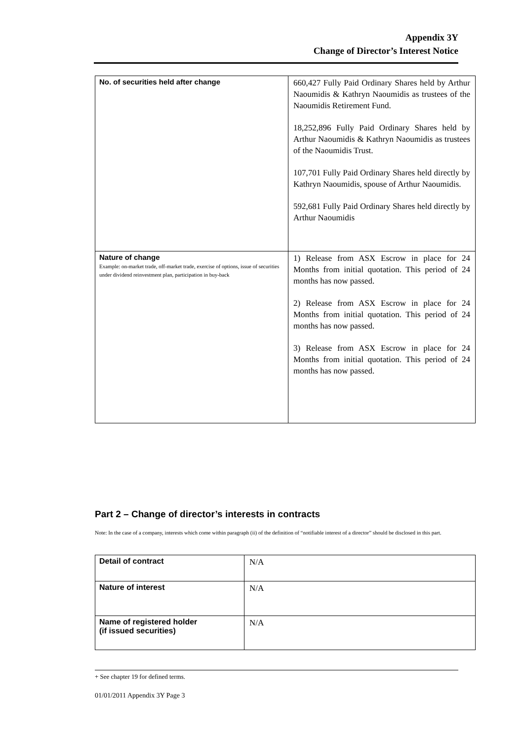Appendix 3Y
Change of Director’s Interest Notice
| No. of securities held after change | 660,427 Fully Paid Ordinary Shares held by Arthur Naoumidis & Kathryn Naoumidis as trustees of the Naoumidis Retirement Fund. 18,252,896 Fully Paid Ordinary Shares held by Arthur Naoumidis & Kathryn Naoumidis as trustees of the Naoumidis Trust. 107,701 Fully Paid Ordinary Shares held directly by Kathryn Naoumidis, spouse of Arthur Naoumidis. 592,681 Fully Paid Ordinary Shares held directly by Arthur Naoumidis |
| Nature of change Example: on-market trade, off-market trade, exercise of options, issue of securities under dividend reinvestment plan, participation in buy-back | 1) Release from ASX Escrow in place for 24 Months from initial quotation. This period of 24 months has now passed. 2) Release from ASX Escrow in place for 24 Months from initial quotation. This period of 24 months has now passed. 3) Release from ASX Escrow in place for 24 Months from initial quotation. This period of 24 months has now passed. |
Part 2 – Change of director’s interests in contracts
Note: In the case of a company, interests which come within paragraph (ii) of the definition of “notifiable interest of a director” should be disclosed in this part.
| Detail of contract | N/A |
| Nature of interest | N/A |
| Name of registered holder (if issued securities) | N/A |
+ See chapter 19 for defined terms.
01/01/2011 Appendix 3Y Page 3